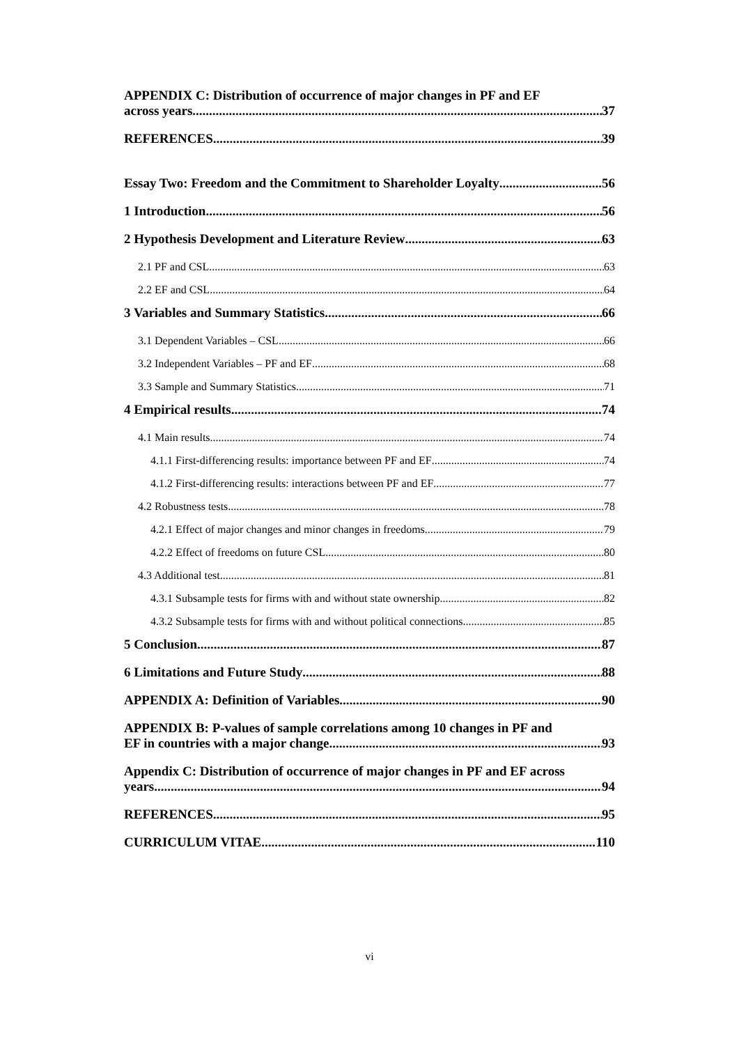APPENDIX C: Distribution of occurrence of major changes in PF and EF
across years 37
REFERENCES 39
Essay Two: Freedom and the Commitment to Shareholder Loyalty 56
1 Introduction 56
2 Hypothesis Development and Literature Review 63
2.1 PF and CSL 63
2.2 EF and CSL 64
3 Variables and Summary Statistics 66
3.1 Dependent Variables – CSL 66
3.2 Independent Variables – PF and EF 68
3.3 Sample and Summary Statistics 71
4 Empirical results 74
4.1 Main results 74
4.1.1 First-differencing results: importance between PF and EF 74
4.1.2 First-differencing results: interactions between PF and EF 77
4.2 Robustness tests 78
4.2.1 Effect of major changes and minor changes in freedoms 79
4.2.2 Effect of freedoms on future CSL 80
4.3 Additional test 81
4.3.1 Subsample tests for firms with and without state ownership 82
4.3.2 Subsample tests for firms with and without political connections 85
5 Conclusion 87
6 Limitations and Future Study 88
APPENDIX A: Definition of Variables 90
APPENDIX B: P-values of sample correlations among 10 changes in PF and
EF in countries with a major change. 93
Appendix C: Distribution of occurrence of major changes in PF and EF across
years 94
REFERENCES 95
CURRICULUM VITAE 110
vi